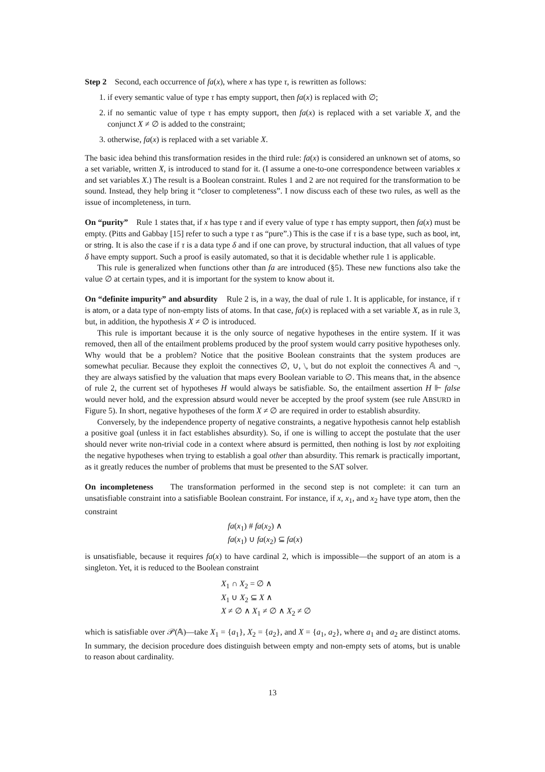Step 2 Second, each occurrence of fa(x), where x has type τ, is rewritten as follows:
1. if every semantic value of type τ has empty support, then fa(x) is replaced with ∅;
2. if no semantic value of type τ has empty support, then fa(x) is replaced with a set variable X, and the conjunct X ≠ ∅ is added to the constraint;
3. otherwise, fa(x) is replaced with a set variable X.
The basic idea behind this transformation resides in the third rule: fa(x) is considered an unknown set of atoms, so a set variable, written X, is introduced to stand for it. (I assume a one-to-one correspondence between variables x and set variables X.) The result is a Boolean constraint. Rules 1 and 2 are not required for the transformation to be sound. Instead, they help bring it “closer to completeness”. I now discuss each of these two rules, as well as the issue of incompleteness, in turn.
On “purity” Rule 1 states that, if x has type τ and if every value of type τ has empty support, then fa(x) must be empty. (Pitts and Gabbay [15] refer to such a type τ as “pure”.) This is the case if τ is a base type, such as bool, int, or string. It is also the case if τ is a data type δ and if one can prove, by structural induction, that all values of type δ have empty support. Such a proof is easily automated, so that it is decidable whether rule 1 is applicable.
This rule is generalized when functions other than fa are introduced (§5). These new functions also take the value ∅ at certain types, and it is important for the system to know about it.
On “definite impurity” and absurdity Rule 2 is, in a way, the dual of rule 1. It is applicable, for instance, if τ is atom, or a data type of non-empty lists of atoms. In that case, fa(x) is replaced with a set variable X, as in rule 3, but, in addition, the hypothesis X ≠ ∅ is introduced.
This rule is important because it is the only source of negative hypotheses in the entire system. If it was removed, then all of the entailment problems produced by the proof system would carry positive hypotheses only. Why would that be a problem? Notice that the positive Boolean constraints that the system produces are somewhat peculiar. Because they exploit the connectives ∅, ∪, \, but do not exploit the connectives 𝔸 and ¬, they are always satisfied by the valuation that maps every Boolean variable to ∅. This means that, in the absence of rule 2, the current set of hypotheses H would always be satisfiable. So, the entailment assertion H ⊩ false would never hold, and the expression absurd would never be accepted by the proof system (see rule ABSURD in Figure 5). In short, negative hypotheses of the form X ≠ ∅ are required in order to establish absurdity.
Conversely, by the independence property of negative constraints, a negative hypothesis cannot help establish a positive goal (unless it in fact establishes absurdity). So, if one is willing to accept the postulate that the user should never write non-trivial code in a context where absurd is permitted, then nothing is lost by not exploiting the negative hypotheses when trying to establish a goal other than absurdity. This remark is practically important, as it greatly reduces the number of problems that must be presented to the SAT solver.
On incompleteness The transformation performed in the second step is not complete: it can turn an unsatisfiable constraint into a satisfiable Boolean constraint. For instance, if x, x<sub>1</sub>, and x<sub>2</sub> have type atom, then the constraint
fa(x<sub>1</sub>) # fa(x<sub>2</sub>) ∧
fa(x<sub>1</sub>) ∪ fa(x<sub>2</sub>) ⊆ fa(x)
is unsatisfiable, because it requires fa(x) to have cardinal 2, which is impossible—the support of an atom is a singleton. Yet, it is reduced to the Boolean constraint
X<sub>1</sub> ∩ X<sub>2</sub> = ∅ ∧
X<sub>1</sub> ∪ X<sub>2</sub> ⊆ X ∧
X ≠ ∅ ∧ X<sub>1</sub> ≠ ∅ ∧ X<sub>2</sub> ≠ ∅
which is satisfiable over 𝒫(𝔸)—take X<sub>1</sub> = {a<sub>1</sub>}, X<sub>2</sub> = {a<sub>2</sub>}, and X = {a<sub>1</sub>, a<sub>2</sub>}, where a<sub>1</sub> and a<sub>2</sub> are distinct atoms. In summary, the decision procedure does distinguish between empty and non-empty sets of atoms, but is unable to reason about cardinality.
13